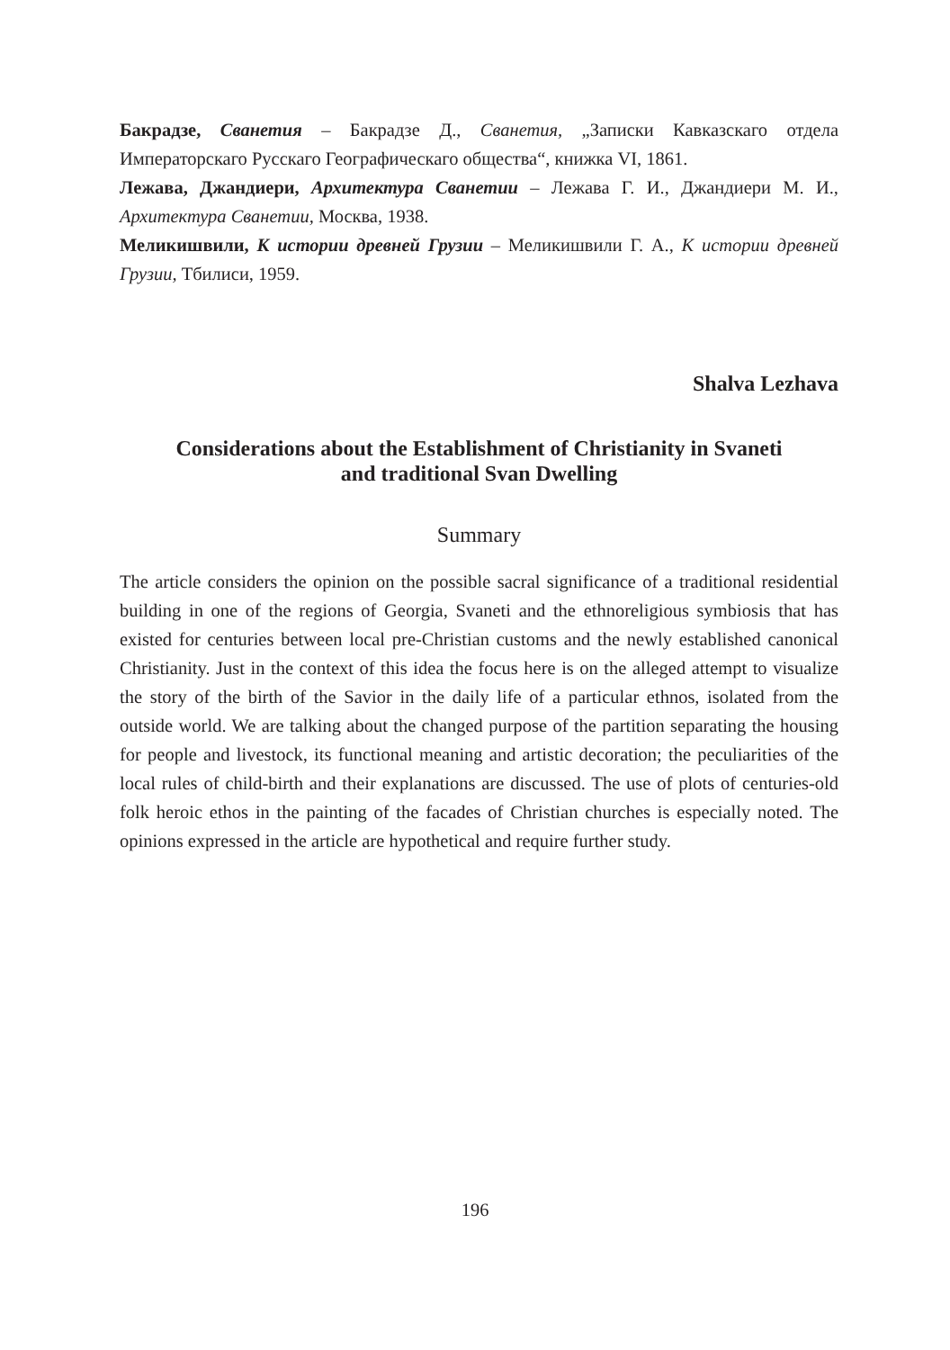Бакрадзе, Сванетия – Бакрадзе Д., Сванетия, „Записки Кавказскаго отдела Императорскаго Русскаго Географическаго общества“, книжка VI, 1861.
Лежава, Джандиери, Архитектура Сванетии – Лежава Г. И., Джандиери М. И., Архитектура Сванетии, Москва, 1938.
Меликишвили, К истории древней Грузии – Меликишвили Г. А., К истории древней Грузии, Тбилиси, 1959.
Shalva Lezhava
Considerations about the Establishment of Christianity in Svaneti
and traditional Svan Dwelling
Summary
The article considers the opinion on the possible sacral significance of a traditional residential building in one of the regions of Georgia, Svaneti and the ethnoreligious symbiosis that has existed for centuries between local pre-Christian customs and the newly established canonical Christianity. Just in the context of this idea the focus here is on the alleged attempt to visualize the story of the birth of the Savior in the daily life of a particular ethnos, isolated from the outside world. We are talking about the changed purpose of the partition separating the housing for people and livestock, its functional meaning and artistic decoration; the peculiarities of the local rules of child-birth and their explanations are discussed. The use of plots of centuries-old folk heroic ethos in the painting of the facades of Christian churches is especially noted. The opinions expressed in the article are hypothetical and require further study.
196